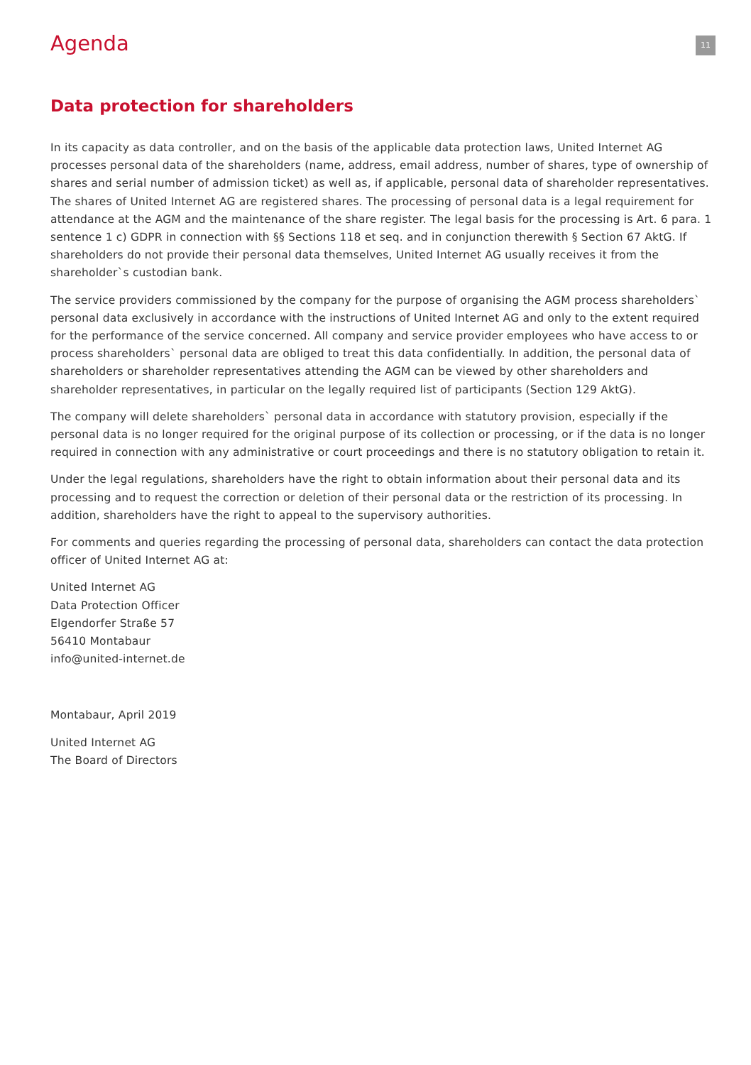Agenda
11
Data protection for shareholders
In its capacity as data controller, and on the basis of the applicable data protection laws, United Internet AG processes personal data of the shareholders (name, address, email address, number of shares, type of ownership of shares and serial number of admission ticket) as well as, if applicable, personal data of shareholder representatives. The shares of United Internet AG are registered shares. The processing of personal data is a legal requirement for attendance at the AGM and the maintenance of the share register. The legal basis for the processing is Art. 6 para. 1 sentence 1 c) GDPR in connection with §§ Sections 118 et seq. and in conjunction therewith § Section 67 AktG. If shareholders do not provide their personal data themselves, United Internet AG usually receives it from the shareholder`s custodian bank.
The service providers commissioned by the company for the purpose of organising the AGM process shareholders` personal data exclusively in accordance with the instructions of United Internet AG and only to the extent required for the performance of the service concerned. All company and service provider employees who have access to or process shareholders` personal data are obliged to treat this data confidentially. In addition, the personal data of shareholders or shareholder representatives attending the AGM can be viewed by other shareholders and shareholder representatives, in particular on the legally required list of participants (Section 129 AktG).
The company will delete shareholders` personal data in accordance with statutory provision, especially if the personal data is no longer required for the original purpose of its collection or processing, or if the data is no longer required in connection with any administrative or court proceedings and there is no statutory obligation to retain it.
Under the legal regulations, shareholders have the right to obtain information about their personal data and its processing and to request the correction or deletion of their personal data or the restriction of its processing. In addition, shareholders have the right to appeal to the supervisory authorities.
For comments and queries regarding the processing of personal data, shareholders can contact the data protection officer of United Internet AG at:
United Internet AG
Data Protection Officer
Elgendorfer Straße 57
56410 Montabaur
info@united-internet.de
Montabaur, April 2019
United Internet AG
The Board of Directors